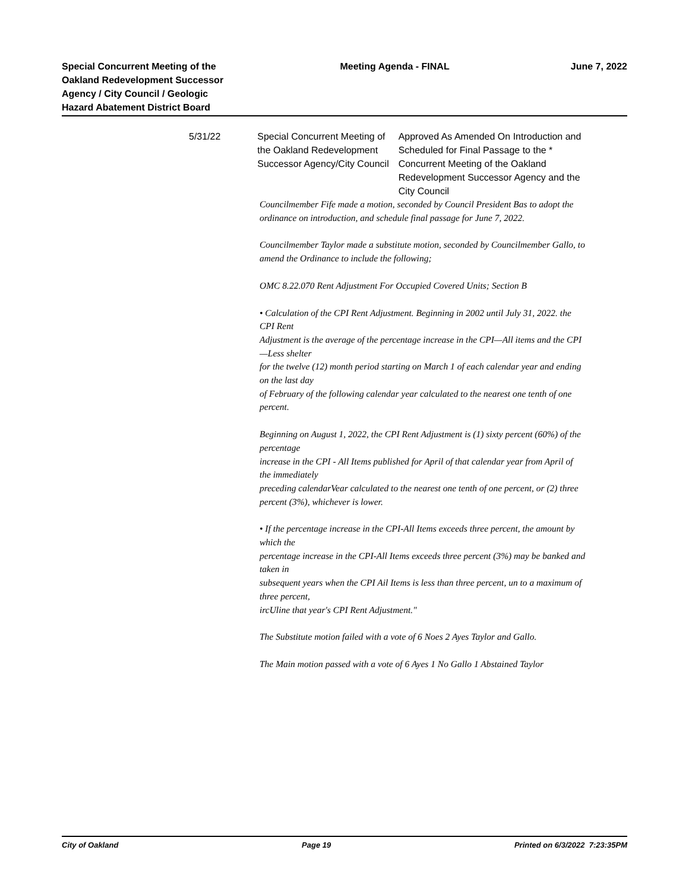Special Concurrent Meeting of the Oakland Redevelopment Successor Agency / City Council / Geologic Hazard Abatement District Board
Meeting Agenda - FINAL June 7, 2022
5/31/22 Special Concurrent Meeting of the Oakland Redevelopment Successor Agency/City Council
Approved As Amended On Introduction and Scheduled for Final Passage to the * Concurrent Meeting of the Oakland Redevelopment Successor Agency and the City Council
Councilmember Fife made a motion, seconded by Council President Bas to adopt the ordinance on introduction, and schedule final passage for June 7, 2022.
Councilmember Taylor made a substitute motion, seconded by Councilmember Gallo, to amend the Ordinance to include the following;
OMC 8.22.070 Rent Adjustment For Occupied Covered Units; Section B
• Calculation of the CPI Rent Adjustment. Beginning in 2002 until July 31, 2022. the CPI Rent
Adjustment is the average of the percentage increase in the CPI—All items and the CPI—Less shelter
for the twelve (12) month period starting on March 1 of each calendar year and ending on the last day
of February of the following calendar year calculated to the nearest one tenth of one percent.
Beginning on August 1, 2022, the CPI Rent Adjustment is (1) sixty percent (60%) of the percentage
increase in the CPI - All Items published for April of that calendar year from April of the immediately
preceding calendarVear calculated to the nearest one tenth of one percent, or (2) three percent (3%), whichever is lower.
• If the percentage increase in the CPI-All Items exceeds three percent, the amount by which the
percentage increase in the CPI-All Items exceeds three percent (3%) may be banked and taken in
subsequent years when the CPI Ail Items is less than three percent, un to a maximum of three percent,
ircUline that year's CPI Rent Adjustment."
The Substitute motion failed with a vote of 6 Noes 2 Ayes Taylor and Gallo.
The Main motion passed with a vote of 6 Ayes 1 No Gallo 1 Abstained Taylor
City of Oakland Page 19 Printed on 6/3/2022 7:23:35PM